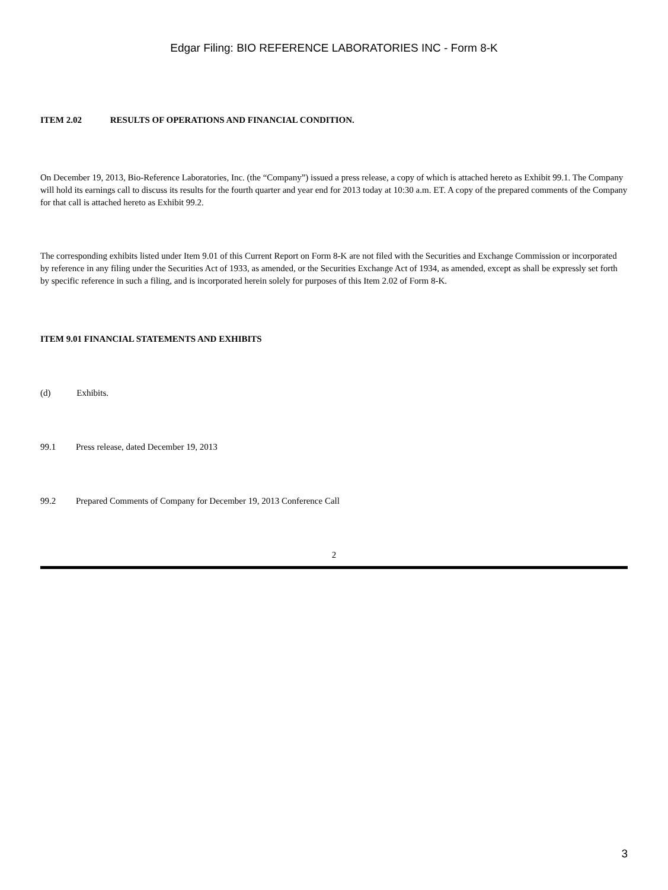Edgar Filing: BIO REFERENCE LABORATORIES INC - Form 8-K
ITEM 2.02 RESULTS OF OPERATIONS AND FINANCIAL CONDITION.
On December 19, 2013, Bio-Reference Laboratories, Inc. (the “Company”) issued a press release, a copy of which is attached hereto as Exhibit 99.1. The Company will hold its earnings call to discuss its results for the fourth quarter and year end for 2013 today at 10:30 a.m. ET. A copy of the prepared comments of the Company for that call is attached hereto as Exhibit 99.2.
The corresponding exhibits listed under Item 9.01 of this Current Report on Form 8-K are not filed with the Securities and Exchange Commission or incorporated by reference in any filing under the Securities Act of 1933, as amended, or the Securities Exchange Act of 1934, as amended, except as shall be expressly set forth by specific reference in such a filing, and is incorporated herein solely for purposes of this Item 2.02 of Form 8-K.
ITEM 9.01 FINANCIAL STATEMENTS AND EXHIBITS
(d) Exhibits.
99.1 Press release, dated December 19, 2013
99.2 Prepared Comments of Company for December 19, 2013 Conference Call
2
3